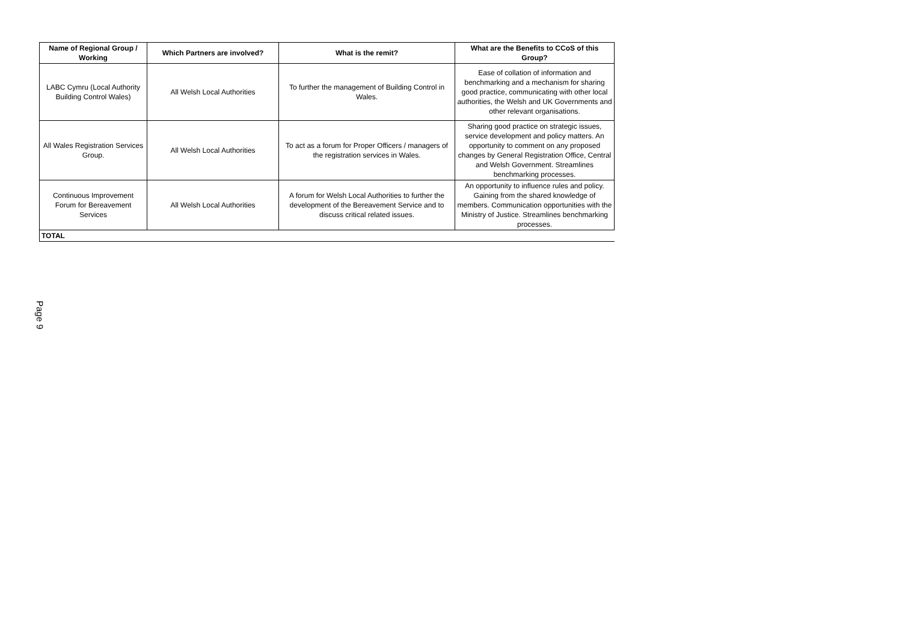| Name of Regional Group / Working | Which Partners are involved? | What is the remit? | What are the Benefits to CCoS of this Group? |
| --- | --- | --- | --- |
| LABC Cymru (Local Authority Building Control Wales) | All Welsh Local Authorities | To further the management of Building Control in Wales. | Ease of collation of information and benchmarking and a mechanism for sharing good practice, communicating with other local authorities, the Welsh and UK Governments and other relevant organisations. |
| All Wales Registration Services Group. | All Welsh Local Authorities | To act as a forum for Proper Officers / managers of the registration services in Wales. | Sharing good practice on strategic issues, service development and policy matters. An opportunity to comment on any proposed changes by General Registration Office, Central and Welsh Government. Streamlines benchmarking processes. |
| Continuous Improvement Forum for Bereavement Services | All Welsh Local Authorities | A forum for Welsh Local Authorities to further the development of the Bereavement Service and to discuss critical related issues. | An opportunity to influence rules and policy. Gaining from the shared knowledge of members. Communication opportunities with the Ministry of Justice. Streamlines benchmarking processes. |
| TOTAL | | | |
Page 9